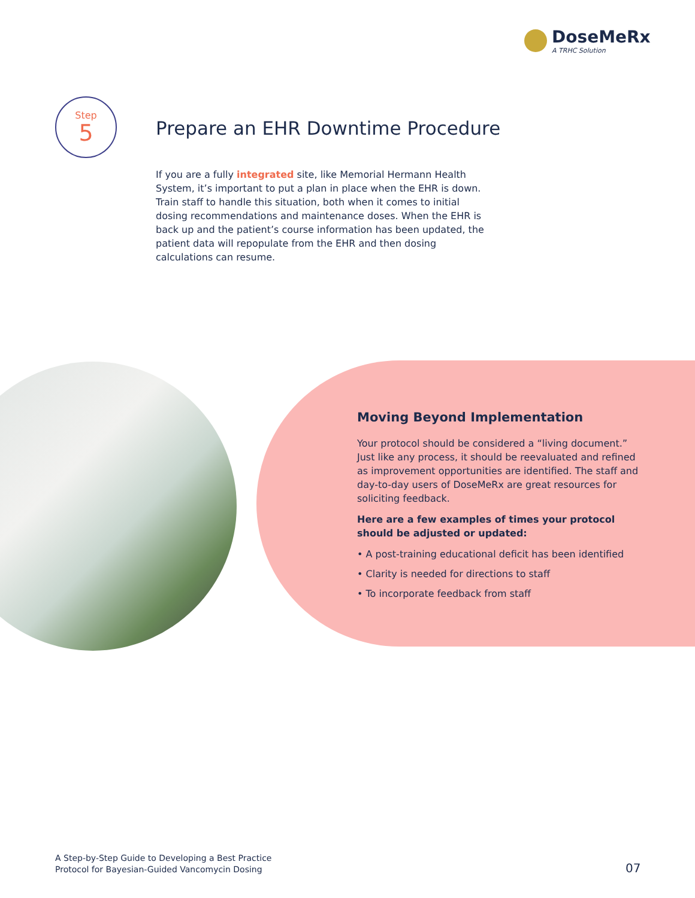DoseMeRx
A TRHC Solution
Step
5
Prepare an EHR Downtime Procedure
If you are a fully integrated site, like Memorial Hermann Health System, it’s important to put a plan in place when the EHR is down. Train staff to handle this situation, both when it comes to initial dosing recommendations and maintenance doses. When the EHR is back up and the patient’s course information has been updated, the patient data will repopulate from the EHR and then dosing calculations can resume.
Moving Beyond Implementation
Your protocol should be considered a “living document.” Just like any process, it should be reevaluated and refined as improvement opportunities are identified. The staff and day-to-day users of DoseMeRx are great resources for soliciting feedback.
Here are a few examples of times your protocol should be adjusted or updated:
• A post-training educational deficit has been identified
• Clarity is needed for directions to staff
• To incorporate feedback from staff
A Step-by-Step Guide to Developing a Best Practice
Protocol for Bayesian-Guided Vancomycin Dosing
07